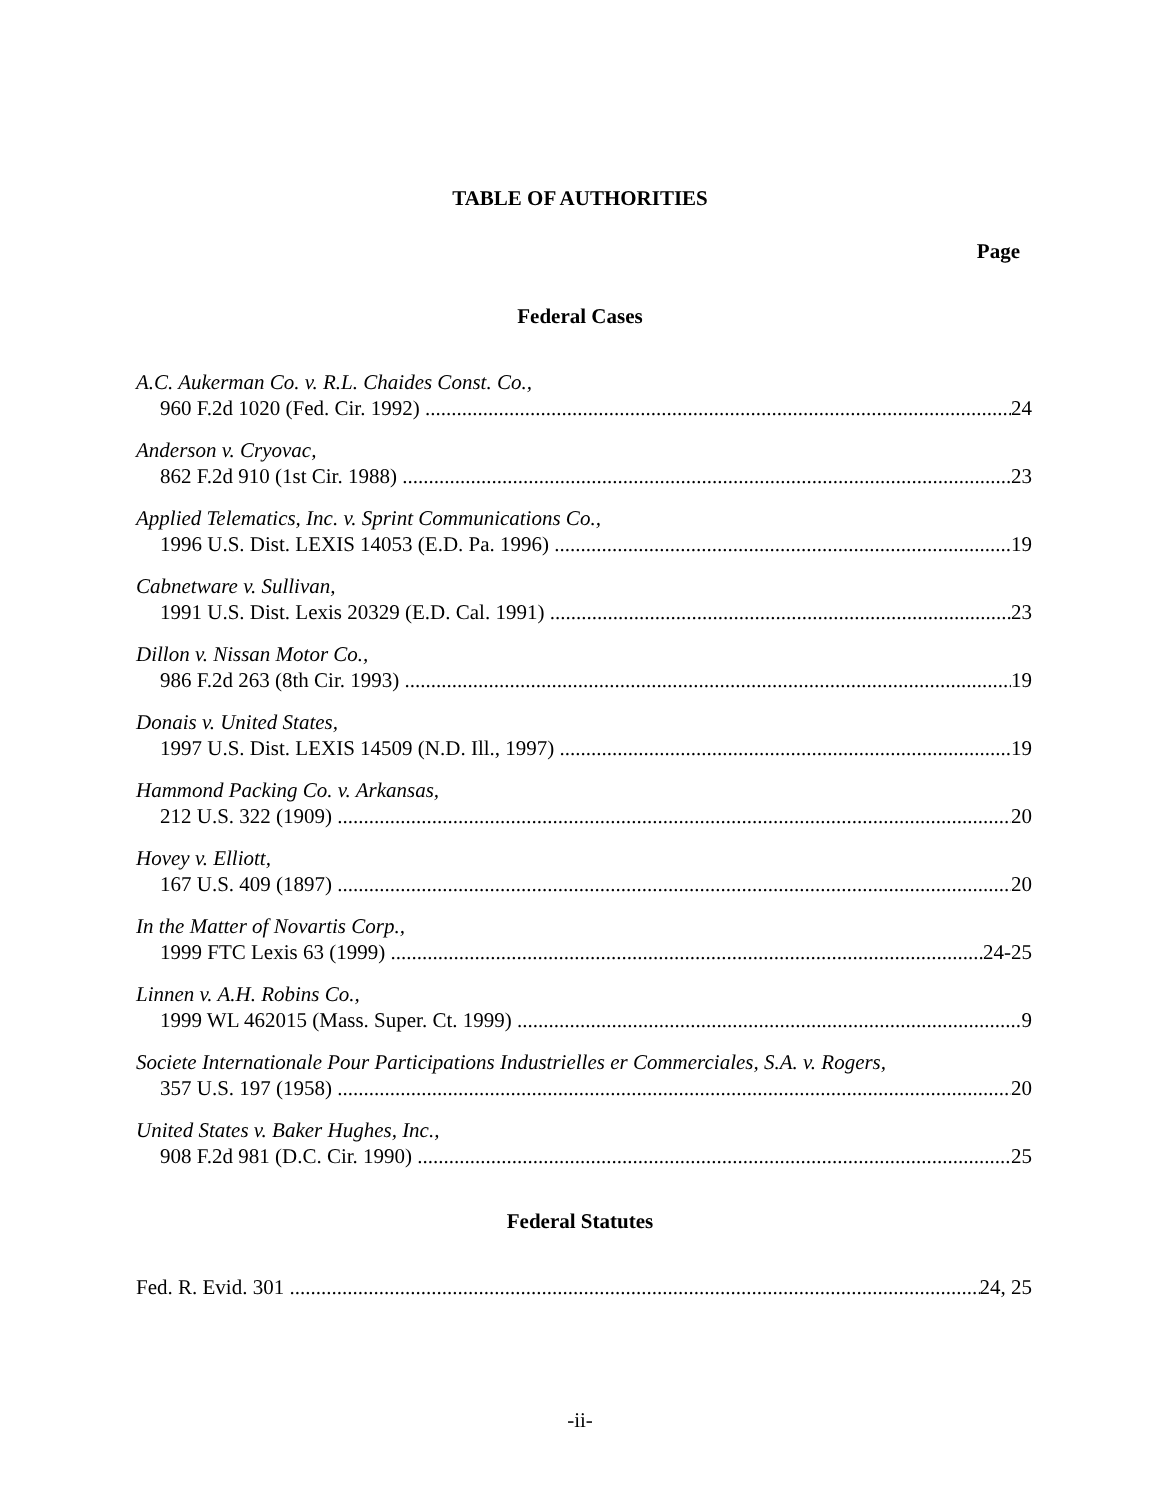TABLE OF AUTHORITIES
Page
Federal Cases
A.C. Aukerman Co. v. R.L. Chaides Const. Co.,
960 F.2d 1020 (Fed. Cir. 1992) 24
Anderson v. Cryovac,
862 F.2d 910 (1st Cir. 1988) 23
Applied Telematics, Inc. v. Sprint Communications Co.,
1996 U.S. Dist. LEXIS 14053 (E.D. Pa. 1996) 19
Cabnetware v. Sullivan,
1991 U.S. Dist. Lexis 20329 (E.D. Cal. 1991) 23
Dillon v. Nissan Motor Co.,
986 F.2d 263 (8th Cir. 1993) 19
Donais v. United States,
1997 U.S. Dist. LEXIS 14509 (N.D. Ill., 1997) 19
Hammond Packing Co. v. Arkansas,
212 U.S. 322 (1909) 20
Hovey v. Elliott,
167 U.S. 409 (1897) 20
In the Matter of Novartis Corp.,
1999 FTC Lexis 63 (1999) 24-25
Linnen v. A.H. Robins Co.,
1999 WL 462015 (Mass. Super. Ct. 1999) 9
Societe Internationale Pour Participations Industrielles er Commerciales, S.A. v. Rogers,
357 U.S. 197 (1958) 20
United States v. Baker Hughes, Inc.,
908 F.2d 981 (D.C. Cir. 1990) 25
Federal Statutes
Fed. R. Evid. 301 24, 25
-ii-